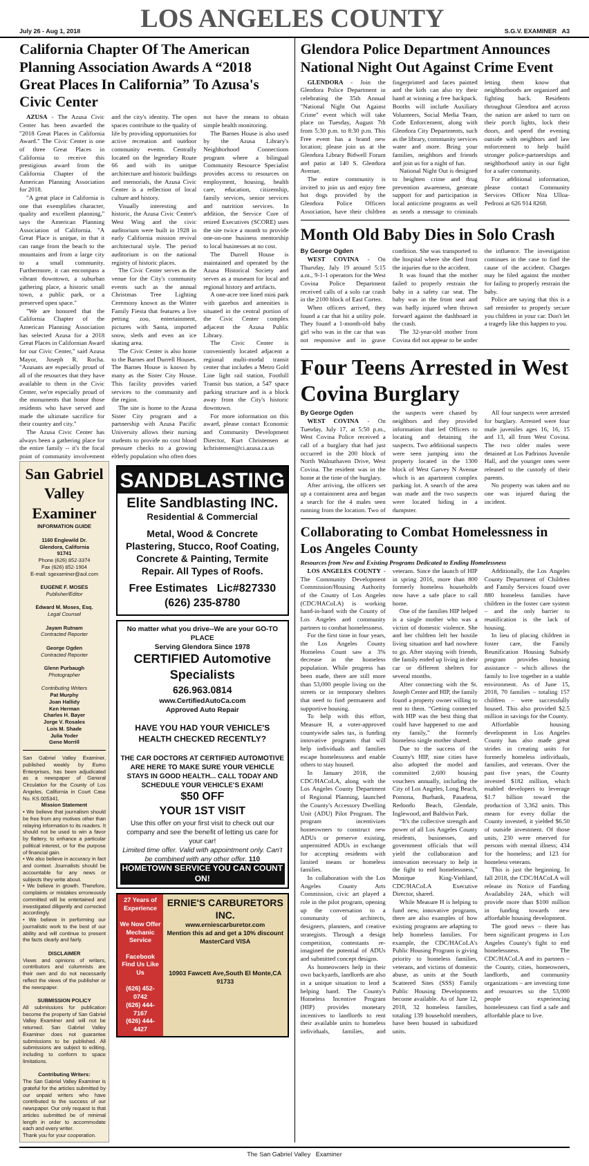July 26 - Aug 1, 2018 LOS ANGELES COUNTY S.G.V. EXAMINER A3
California Chapter Of The American Planning Association Awards A “2018 Great Places In California” To Azusa's Civic Center
AZUSA - The Azusa Civic Center has been awarded the "2018 Great Places in California Award." The Civic Center is one of three Great Places in California to receive this prestigious award from the California Chapter of the American Planning Association for 2018.
"A great place in California is one that exemplifies character, quality and excellent planning," says the American Planning Association of California. "A Great Place is unique, in that it can range from the beach to the mountains and from a large city to a small community. Furthermore, it can encompass a vibrant downtown, a suburban gathering place, a historic small town, a public park, or a preserved open space."
"We are honored that the California Chapter of the American Planning Association has selected Azusa for a 2018 Great Places in Californian Award for our Civic Center," said Azusa Mayor, Joseph R. Rocha. "Azusans are especially proud of all of the resources that they have available to them in the Civic Center, we're especially proud of the monuments that honor those residents who have served and made the ultimate sacrifice for their country and city."
The Azusa Civic Center has always been a gathering place for the entire family -- it's the focal point of community involvement and the city's identity. The open spaces contribute to the quality of life by providing opportunities for active recreation and outdoor community events. Centrally located on the legendary Route 66 and with its unique architecture and historic buildings and memorials, the Azusa Civic Center is a reflection of local culture and history.
Visually interesting and historic, the Azusa Civic Center's West Wing and the civic auditorium were built in 1928 in early California mission revival architectural style. The period auditorium is on the national registry of historic places.
The Civic Center serves as the venue for the City's community events such as the annual Christmas Tree Lighting Ceremony known as the Winter Family Fiesta that features a live petting zoo, entertainment, pictures with Santa, imported snow, sleds and even an ice skating area.
The Civic Center is also home to the Barnes and Durrell Houses. The Barnes House is known by many as the Sister City House. This facility provides varied services to the community and the region.
The site is home to the Azusa Sister City program and a partnership with Azusa Pacific University allows their nursing students to provide no cost blood pressure checks to a growing elderly population who often does not have the means to obtain simple health monitoring.
The Barnes House is also used by the Azusa Library's Neighborhood Connections program where a bilingual Community Resource Specialist provides access to resources on employment, housing, health care, education, citizenship, family services, senior services and nutrition services. In addition, the Service Core of retired Executives (SCORE) uses the site twice a month to provide one-on-one business mentorship to local businesses at no cost.
The Durrell House is maintained and operated by the Azusa Historical Society and serves as a museum for local and regional history and artifacts.
A one-acre tree lined mini park with gazebos and amenities is situated in the central portion of the Civic Center complex adjacent the Azusa Public Library.
The Civic Center is conveniently located adjacent a regional multi-modal transit center that includes a Metro Gold Line light rail station, Foothill Transit bus station, a 547 space parking structure and is a block away from the City's historic downtown.
For more information on this award, please contact Economic and Community Development Director, Kurt Christensen at kchristensen@ci.azusa.ca.us
San Gabriel Valley Examiner
INFORMATION GUIDE
1160 Englewild Dr.
Glendora, California
91741
Phone (626) 852-3374
Fax (626) 852-1904
E-mail: sgexaminer@aol.com
EUGENE F. MOSES
Publisher/Editor
Edward M. Moses, Esq.
Legal Counsel
Jayam Rutnam
Contracted Reporter
George Ogden
Contracted Reporter
Glenn Purbaugh
Photographer
Contributing Writers
Pat Murphy
Joan Hallidy
Ken Herman
Charles H. Bayer
Jorge V. Rosales
Lois M. Shade
Julia Yoder
Gene Morrill
San Gabriel Valley Examiner, published weekly by Eumo Enterprises, has been adjudicated as a newspaper of General Circulation for the County of Los Angeles, California in Court Case No. KS 005341.
Mission Statement
• We believe that journalism should be free from any motives other than relaying information to its readers. It should not be used to win a favor by flattery, to enhance a particular political interest, or for the purpose of financial gain.
• We also believe in accuracy in fact and context. Journalists should be accountable for any news or subjects they write about.
• We believe in growth. Therefore, complaints or mistakes erroneously committed will be entertained and investigated diligently and corrected accordingly.
• We believe in performing our journalistic work to the best of our ability and will continue to present the facts clearly and fairly.
DISCLAIMER
Views and opinions of writers, contributors and columnists are their own and do not necessarily reflect the views of the publisher or the newspaper.
SUBMISSION POLICY
All submissions for publication become the property of San Gabriel Valley Examiner and will not be returned. San Gabriel Valley Examiner does not guarantee submissions to be published. All submissions are subject to editing, including to conform to space limitations.
Contributing Writers:
The San Gabriel Valley Examiner is grateful for the articles submitted by our unpaid writers who have contributed to the success of our newspaper. Our only request is that articles submitted be of minimal length in order to accommodate each and every writer.
Thank you for your cooperation.
SANDBLASTING
Elite Sandblasting INC.
Residential & Commercial
Metal, Wood & Concrete Plastering, Stucco, Roof Coating, Concrete & Painting, Termite Repair. All Types of Roofs.
Free Estimates Lic#827330
(626) 235-8780
No matter what you drive--We are your GO-TO PLACE
Serving Glendora Since 1978
CERTIFIED Automotive Specialists
626.963.0814
www.CertifiedAutoCa.com
Approved Auto Repair
HAVE YOU HAD YOUR VEHICLE'S HEALTH CHECKED RECENTLY?
THE CAR DOCTORS AT CERTIFIED AUTOMOTIVE ARE HERE TO MAKE SURE YOUR VEHICLE STAYS IN GOOD HEALTH... CALL TODAY AND SCHEDULE YOUR VEHICLE'S EXAM!
$50 OFF
YOUR 1ST VISIT
Use this offer on your first visit to check out our company and see the benefit of letting us care for your car!
Limited time offer. Valid with appointment only. Can't be combined with any other offer. 110
HOMETOWN SERVICE YOU CAN COUNT ON!
27 Years of Experience
We Now Offer Mechanic Service
Facebook Find Us Like Us
(626) 452-0742
(626) 444-7167
(626) 444-4427
ERNIE'S CARBURETORS INC.
www.erniescarburetor.com
Mention this ad and get a 10% discount
MasterCard VISA
10903 Fawcett Ave,South El Monte,CA 91733
Glendora Police Department Announces National Night Out Against Crime Event
GLENDORA - Join the Glendora Police Department in celebrating the 35th Annual "National Night Out Against Crime" event which will take place on Tuesday, August 7th from 5:30 p.m. to 8:30 p.m. This Free event has a brand new location; please join us at the Glendora Library Bidwell Forum and patio at 140 S. Glendora Avenue.
The entire community is invited to join us and enjoy free hot dogs provided by the Glendora Police Officers Association, have their children fingerprinted and faces painted and the kids can also try their hand at winning a free backpack. Booths will include Auxiliary Volunteers, Social Media Team, Code Enforcement, along with Glendora City Departments, such as the library, community services water and more. Bring your families, neighbors and friends and join us for a night of fun.
National Night Out is designed to heighten crime and drug prevention awareness, generate support for and participation in local anticrime programs as well as sends a message to criminals letting them know that neighborhoods are organized and fighting back. Residents throughout Glendora and across the nation are asked to turn on their porch lights, lock their doors, and spend the evening outside with neighbors and law enforcement to help build stronger police-partnerships and neighborhood unity in our fight for a safer community.
For additional information, please contact Community Services Officer Nita Ulloa-Pedroni at 626 914 8268.
Month Old Baby Dies in Solo Crash
By George Ogden
WEST COVINA - On Thursday, July 19 around 5:15 a.m., 9-1-1 operators for the West Covina Police Department received calls of a solo car crash in the 2100 block of East Cortez.
When officers arrived, they found a car that hit a utility pole. They found a 1-month-old baby girl who was in the car that was not responsive and in grave condition. She was transported to the hospital where she died from the injuries due to the accident.
It was found that the mother failed to properly restrain the baby in a safety car seat. The baby was in the front seat and was badly injured when thrown forward against the dashboard in the crash.
The 32-year-old mother from Covina did not appear to be under the influence. The investigation continues in the case to find the cause of the accident. Charges may be filed against the mother for failing to properly restrain the baby.
Police are saying that this is a sad reminder to properly secure you children in your car. Don't let a tragedy like this happen to you.
Four Teens Arrested in West Covina Burglary
By George Ogden
WEST COVINA - On Tuesday, July 17, at 5:50 p.m., West Covina Police received a call of a burglary that had just occurred in the 200 block of North Walnuthaven Drive, West Covina. The resident was in the home at the time of the burglary.
After arriving, the officers set up a containment area and began a search for the 4 males seen running from the location. Two of the suspects were chased by neighbors and they provided information that led Officers to locating and detaining the suspects. Two additional suspects were seen jumping into the property located in the 1300 block of West Garvey N Avenue which is an apartment complex parking lot. A search of the area was made and the two suspects were located hiding in a dumpster.
All four suspects were arrested for burglary. Arrested were four male juveniles ages 16, 16, 15 and 13, all from West Covina. The two older males were detained at Los Padrinos Juvenile Hall, and the younger ones were released to the custody of their parents.
No property was taken and no one was injured during the incident.
Collaborating to Combat Homelessness in Los Angeles County
Resources from New and Existing Programs Dedicated to Ending Homelessness
LOS ANGELES COUNTY - The Community Development Commission/Housing Authority of the County of Los Angeles (CDC/HACoLA) is working hand-in-hand with the County of Los Angeles and community partners to combat homelessness.
For the first time in four years, the Los Angeles County Homeless Count saw a 3% decrease in the homeless population. While progress has been made, there are still more than 53,000 people living on the streets or in temporary shelters that need to find permanent and supportive housing.
To help with this effort, Measure H, a voter-approved countywide sales tax, is funding innovative programs that will help individuals and families escape homelessness and enable others to stay housed.
In January 2018, the CDC/HACoLA, along with the Los Angeles County Department of Regional Planning, launched the County's Accessory Dwelling Unit (ADU) Pilot Program. The program incentivizes homeowners to construct new ADUs or preserve existing, unpermitted ADUs in exchange for accepting residents with limited means or homeless families.
In collaboration with the Los Angeles County Arts Commission, civic art played a role in the pilot program, opening up the conversation to a community of architects, designers, planners, and creative strategists. Through a design competition, contestants re-imagined the potential of ADUs and submitted concept designs.
As homeowners help in their own backyards, landlords are also in a unique situation to lend a helping hand. The County's Homeless Incentive Program (HIP) provides monetary incentives to landlords to rent their available units to homeless individuals, families, and veterans. Since the launch of HIP in spring 2016, more than 800 formerly homeless households now have a safe place to call home.
One of the families HIP helped is a single mother who was a victim of domestic violence. She and her children left her hostile living situation and had nowhere to go. After staying with friends, the family ended up living in their car or different shelters for several months.
After connecting with the St. Joseph Center and HIP, the family found a property owner willing to rent to them. “Getting connected with HIP was the best thing that could have happened to me and my family,” the formerly homeless single mother shared.
Due to the success of the County's HIP, nine cities have also adopted the model and committed 2,600 housing vouchers annually, including the City of Los Angeles, Long Beach, Pomona, Burbank, Pasadena, Redondo Beach, Glendale, Inglewood, and Baldwin Park.
“It's the collective strength and power of all Los Angeles County residents, businesses, and government officials that will yield the collaboration and innovation necessary to help in the fight to end homelessness,” Monique King-Viehland, CDC/HACoLA Executive Director, shared.
While Measure H is helping to fund new, innovative programs, there are also examples of how existing programs are adapting to help homeless families. For example, the CDC/HACoLA's Public Housing Program is giving priority to homeless families, veterans, and victims of domestic abuse, as units at the South Scattered Sites (SSS) Family Public Housing Developments become available. As of June 12, 2018, 32 homeless families, totaling 139 household members, have been housed in subsidized units.
Additionally, the Los Angeles County Department of Children and Family Services found over 880 homeless families have children in the foster care system – and the only barrier to reunification is the lack of housing.
In lieu of placing children in foster care, the Family Reunification Housing Subsidy program provides housing assistance – which allows the family to live together in a stable environment. As of June 15, 2018, 70 families – totaling 157 children – were successfully housed. This also provided $2.5 million in savings for the County.
Affordable housing development in Los Angeles County has also made great strides in creating units for formerly homeless individuals, families, and veterans. Over the past five years, the County invested $182 million, which enabled developers to leverage $1.7 billion toward the production of 3,362 units. This means for every dollar the County invested, it yielded $6.50 of outside investment. Of those units, 230 were reserved for persons with mental illness; 434 for the homeless; and 123 for homeless veterans.
This is just the beginning. In fall 2018, the CDC/HACoLA will release its Notice of Funding Availability 24A, which will provide more than $100 million in funding towards new affordable housing development.
The good news – there has been significant progress in Los Angeles County's fight to end homelessness. The CDC/HACoLA and its partners – the County, cities, homeowners, landlords, and community organizations – are investing time and resources so the 53,000 people experiencing homelessness can find a safe and affordable place to live.
The San Gabriel Valley Examiner